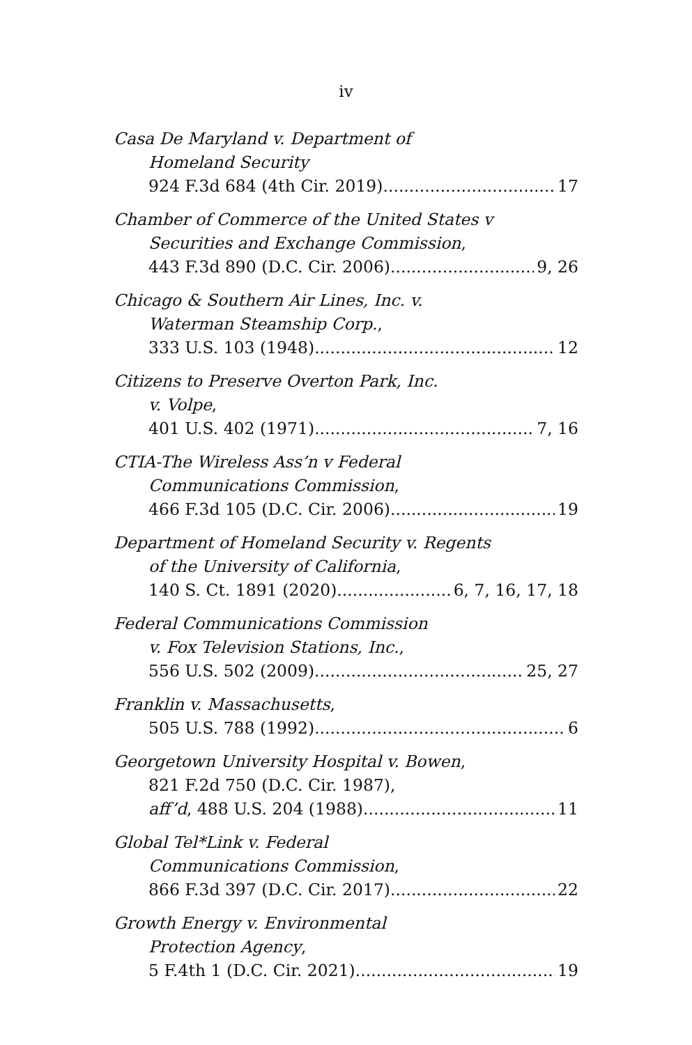iv
Casa De Maryland v. Department of
Homeland Security
924 F.3d 684 (4th Cir. 2019) 17
Chamber of Commerce of the United States v
Securities and Exchange Commission,
443 F.3d 890 (D.C. Cir. 2006) 9, 26
Chicago & Southern Air Lines, Inc. v.
Waterman Steamship Corp.,
333 U.S. 103 (1948) 12
Citizens to Preserve Overton Park, Inc.
v. Volpe,
401 U.S. 402 (1971) 7, 16
CTIA-The Wireless Ass’n v Federal
Communications Commission,
466 F.3d 105 (D.C. Cir. 2006) 19
Department of Homeland Security v. Regents
of the University of California,
140 S. Ct. 1891 (2020) 6, 7, 16, 17, 18
Federal Communications Commission
v. Fox Television Stations, Inc.,
556 U.S. 502 (2009). 25, 27
Franklin v. Massachusetts,
505 U.S. 788 (1992) 6
Georgetown University Hospital v. Bowen,
821 F.2d 750 (D.C. Cir. 1987),
aff’d, 488 U.S. 204 (1988) 11
Global Tel*Link v. Federal
Communications Commission,
866 F.3d 397 (D.C. Cir. 2017) 22
Growth Energy v. Environmental
Protection Agency,
5 F.4th 1 (D.C. Cir. 2021) 19